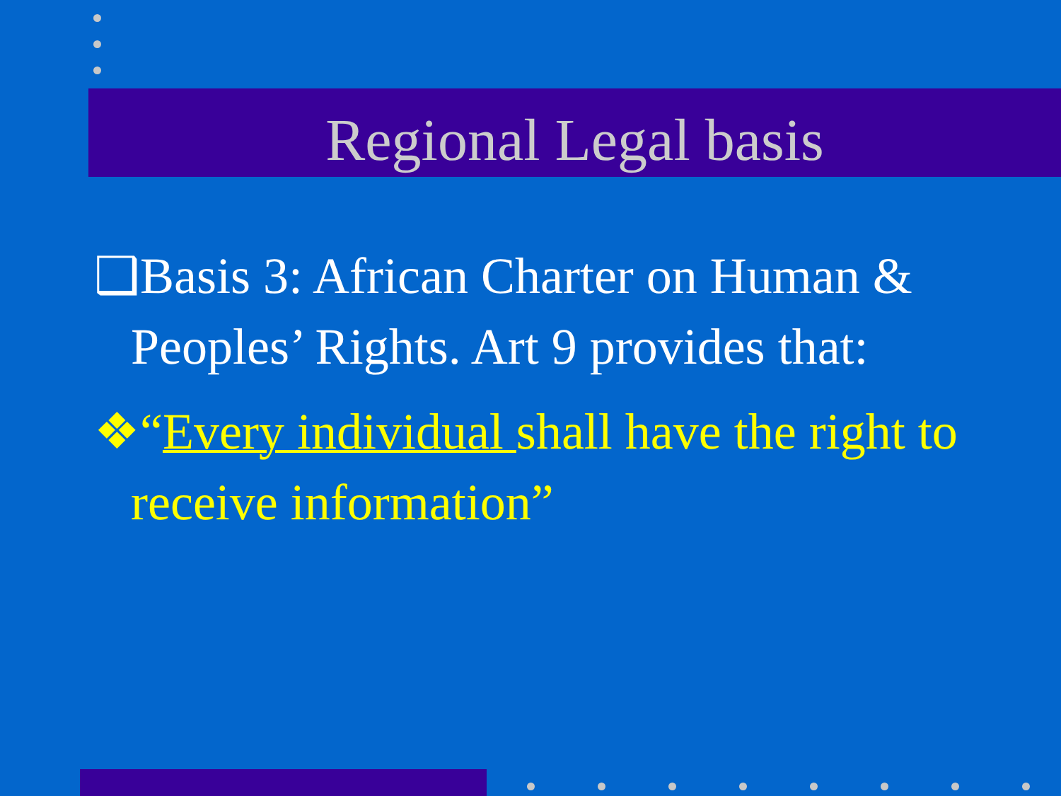Regional Legal basis
❑Basis 3: African Charter on Human & Peoples’ Rights. Art 9 provides that:
❖“Every individual shall have the right to receive information”